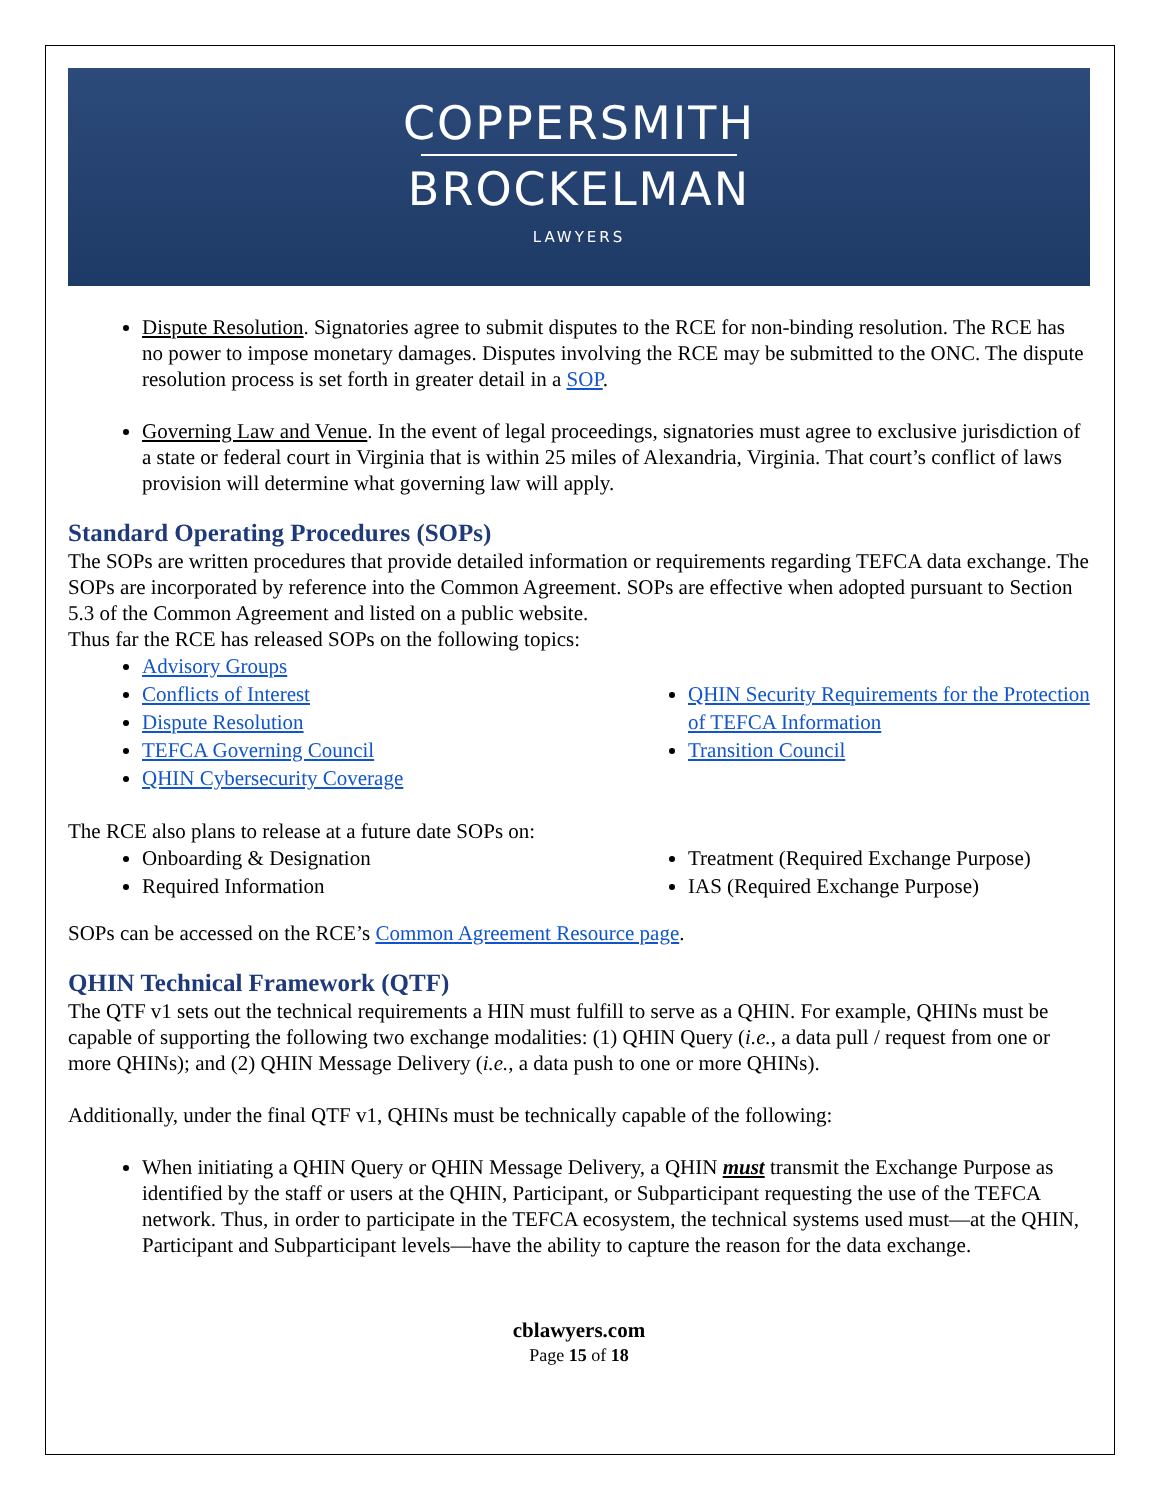COPPERSMITH
BROCKELMAN
LAWYERS
Dispute Resolution. Signatories agree to submit disputes to the RCE for non-binding resolution. The RCE has no power to impose monetary damages. Disputes involving the RCE may be submitted to the ONC. The dispute resolution process is set forth in greater detail in a SOP.
Governing Law and Venue. In the event of legal proceedings, signatories must agree to exclusive jurisdiction of a state or federal court in Virginia that is within 25 miles of Alexandria, Virginia. That court’s conflict of laws provision will determine what governing law will apply.
Standard Operating Procedures (SOPs)
The SOPs are written procedures that provide detailed information or requirements regarding TEFCA data exchange. The SOPs are incorporated by reference into the Common Agreement. SOPs are effective when adopted pursuant to Section 5.3 of the Common Agreement and listed on a public website.
Thus far the RCE has released SOPs on the following topics:
Advisory Groups
Conflicts of Interest
Dispute Resolution
TEFCA Governing Council
QHIN Cybersecurity Coverage
QHIN Security Requirements for the Protection of TEFCA Information
Transition Council
The RCE also plans to release at a future date SOPs on:
Onboarding & Designation
Required Information
Treatment (Required Exchange Purpose)
IAS (Required Exchange Purpose)
SOPs can be accessed on the RCE’s Common Agreement Resource page.
QHIN Technical Framework (QTF)
The QTF v1 sets out the technical requirements a HIN must fulfill to serve as a QHIN. For example, QHINs must be capable of supporting the following two exchange modalities: (1) QHIN Query (i.e., a data pull / request from one or more QHINs); and (2) QHIN Message Delivery (i.e., a data push to one or more QHINs).
Additionally, under the final QTF v1, QHINs must be technically capable of the following:
When initiating a QHIN Query or QHIN Message Delivery, a QHIN must transmit the Exchange Purpose as identified by the staff or users at the QHIN, Participant, or Subparticipant requesting the use of the TEFCA network. Thus, in order to participate in the TEFCA ecosystem, the technical systems used must—at the QHIN, Participant and Subparticipant levels—have the ability to capture the reason for the data exchange.
cblawyers.com
Page 15 of 18